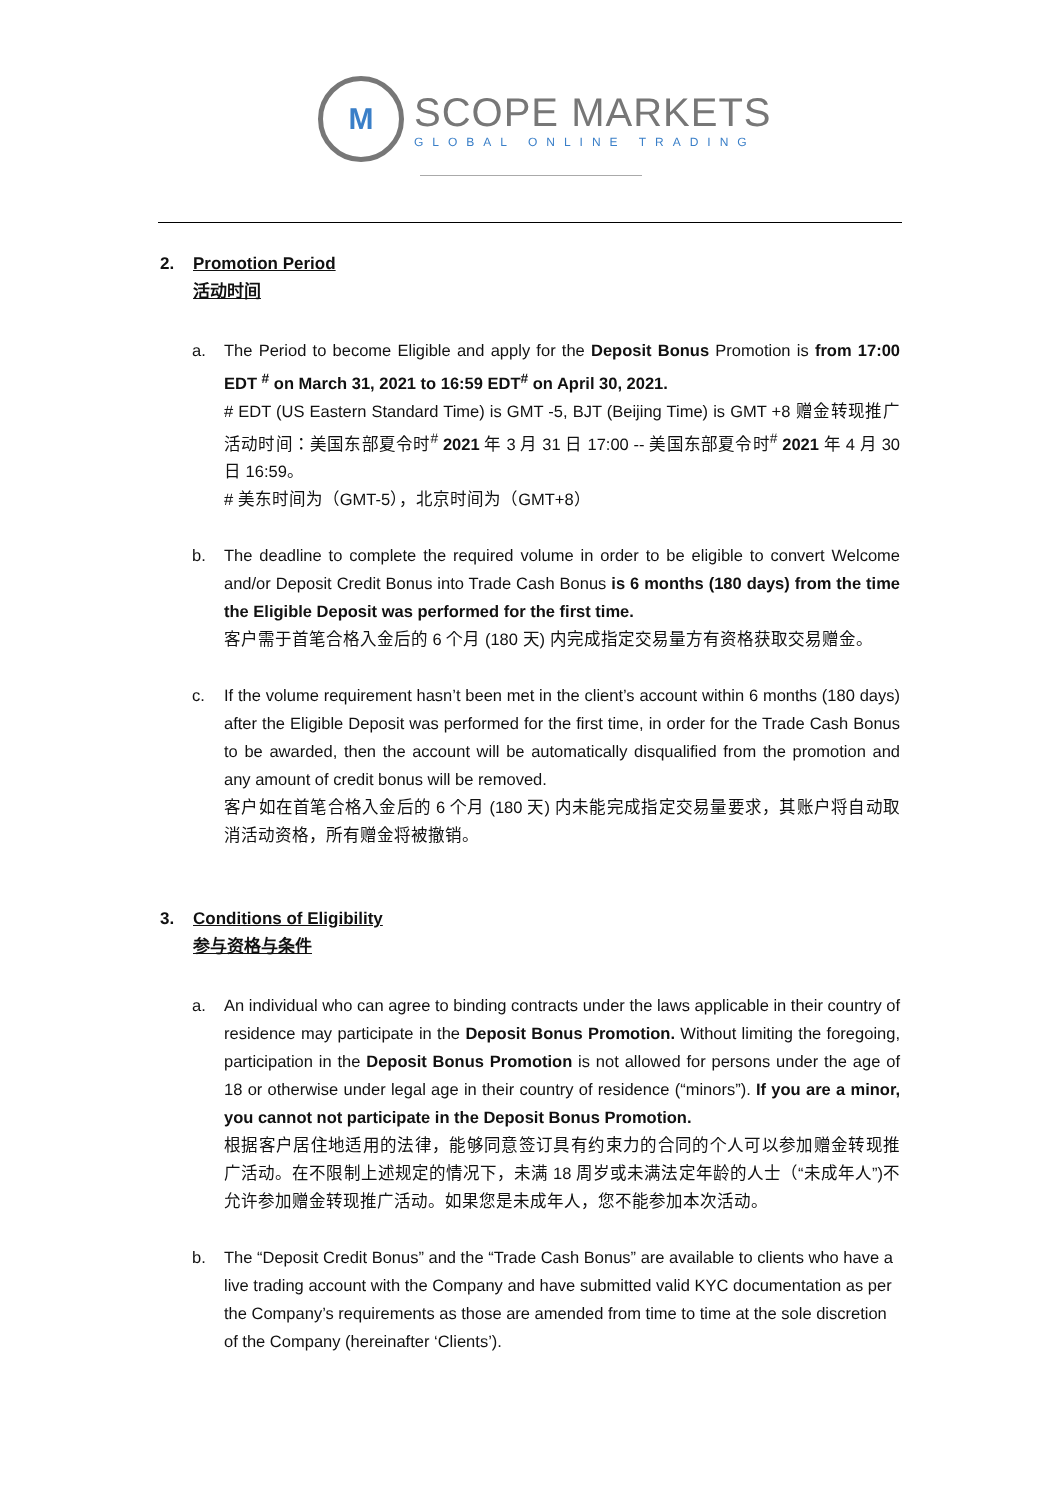M
SCOPE MARKETS
GLOBAL ONLINE TRADING
2. Promotion Period
活动时间
a. The Period to become Eligible and apply for the Deposit Bonus Promotion is from 17:00 EDT <sup>#</sup> on March 31, 2021 to 16:59 EDT<sup>#</sup> on April 30, 2021.
# EDT (US Eastern Standard Time) is GMT -5, BJT (Beijing Time) is GMT +8 赠金转现推广活动时间：美国东部夏令时<sup>#</sup> 2021 年 3 月 31 日 17:00 -- 美国东部夏令时<sup>#</sup> 2021 年 4 月 30 日 16:59。
# 美东时间为（GMT-5），北京时间为（GMT+8）
b. The deadline to complete the required volume in order to be eligible to convert Welcome and/or Deposit Credit Bonus into Trade Cash Bonus is 6 months (180 days) from the time the Eligible Deposit was performed for the first time.
客户需于首笔合格入金后的 6 个月 (180 天) 内完成指定交易量方有资格获取交易赠金。
c. If the volume requirement hasn’t been met in the client’s account within 6 months (180 days) after the Eligible Deposit was performed for the first time, in order for the Trade Cash Bonus to be awarded, then the account will be automatically disqualified from the promotion and any amount of credit bonus will be removed.
客户如在首笔合格入金后的 6 个月 (180 天) 内未能完成指定交易量要求，其账户将自动取消活动资格，所有赠金将被撤销。
3. Conditions of Eligibility
参与资格与条件
a. An individual who can agree to binding contracts under the laws applicable in their country of residence may participate in the Deposit Bonus Promotion. Without limiting the foregoing, participation in the Deposit Bonus Promotion is not allowed for persons under the age of 18 or otherwise under legal age in their country of residence (“minors”). If you are a minor, you cannot not participate in the Deposit Bonus Promotion.
根据客户居住地适用的法律，能够同意签订具有约束力的合同的个人可以参加赠金转现推广活动。在不限制上述规定的情况下，未满 18 周岁或未满法定年龄的人士（“未成年人”)不允许参加赠金转现推广活动。如果您是未成年人，您不能参加本次活动。
b. The “Deposit Credit Bonus” and the “Trade Cash Bonus” are available to clients who have a live trading account with the Company and have submitted valid KYC documentation as per the Company’s requirements as those are amended from time to time at the sole discretion of the Company (hereinafter ‘Clients’).